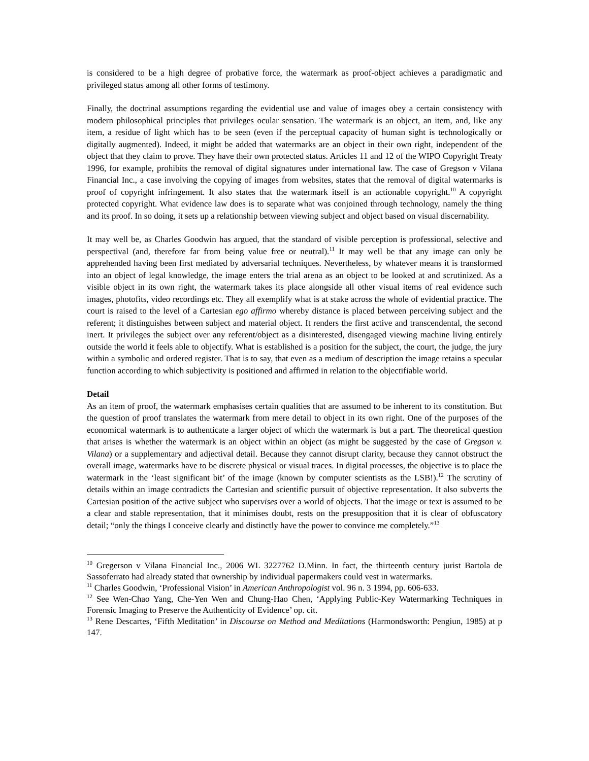is considered to be a high degree of probative force, the watermark as proof-object achieves a paradigmatic and privileged status among all other forms of testimony.
Finally, the doctrinal assumptions regarding the evidential use and value of images obey a certain consistency with modern philosophical principles that privileges ocular sensation. The watermark is an object, an item, and, like any item, a residue of light which has to be seen (even if the perceptual capacity of human sight is technologically or digitally augmented). Indeed, it might be added that watermarks are an object in their own right, independent of the object that they claim to prove. They have their own protected status. Articles 11 and 12 of the WIPO Copyright Treaty 1996, for example, prohibits the removal of digital signatures under international law. The case of Gregson v Vilana Financial Inc., a case involving the copying of images from websites, states that the removal of digital watermarks is proof of copyright infringement. It also states that the watermark itself is an actionable copyright.<sup>10</sup> A copyright protected copyright. What evidence law does is to separate what was conjoined through technology, namely the thing and its proof. In so doing, it sets up a relationship between viewing subject and object based on visual discernability.
It may well be, as Charles Goodwin has argued, that the standard of visible perception is professional, selective and perspectival (and, therefore far from being value free or neutral).<sup>11</sup> It may well be that any image can only be apprehended having been first mediated by adversarial techniques. Nevertheless, by whatever means it is transformed into an object of legal knowledge, the image enters the trial arena as an object to be looked at and scrutinized. As a visible object in its own right, the watermark takes its place alongside all other visual items of real evidence such images, photofits, video recordings etc. They all exemplify what is at stake across the whole of evidential practice. The court is raised to the level of a Cartesian ego affirmo whereby distance is placed between perceiving subject and the referent; it distinguishes between subject and material object. It renders the first active and transcendental, the second inert. It privileges the subject over any referent/object as a disinterested, disengaged viewing machine living entirely outside the world it feels able to objectify. What is established is a position for the subject, the court, the judge, the jury within a symbolic and ordered register. That is to say, that even as a medium of description the image retains a specular function according to which subjectivity is positioned and affirmed in relation to the objectifiable world.
Detail
As an item of proof, the watermark emphasises certain qualities that are assumed to be inherent to its constitution. But the question of proof translates the watermark from mere detail to object in its own right. One of the purposes of the economical watermark is to authenticate a larger object of which the watermark is but a part. The theoretical question that arises is whether the watermark is an object within an object (as might be suggested by the case of Gregson v. Vilana) or a supplementary and adjectival detail. Because they cannot disrupt clarity, because they cannot obstruct the overall image, watermarks have to be discrete physical or visual traces. In digital processes, the objective is to place the watermark in the ‘least significant bit’ of the image (known by computer scientists as the LSB!).<sup>12</sup> The scrutiny of details within an image contradicts the Cartesian and scientific pursuit of objective representation. It also subverts the Cartesian position of the active subject who supervises over a world of objects. That the image or text is assumed to be a clear and stable representation, that it minimises doubt, rests on the presupposition that it is clear of obfuscatory detail; “only the things I conceive clearly and distinctly have the power to convince me completely.”<sup>13</sup>
<sup>10</sup> Gregerson v Vilana Financial Inc., 2006 WL 3227762 D.Minn. In fact, the thirteenth century jurist Bartola de Sassoferrato had already stated that ownership by individual papermakers could vest in watermarks.
<sup>11</sup> Charles Goodwin, ‘Professional Vision’ in American Anthropologist vol. 96 n. 3 1994, pp. 606-633.
<sup>12</sup> See Wen-Chao Yang, Che-Yen Wen and Chung-Hao Chen, ‘Applying Public-Key Watermarking Techniques in Forensic Imaging to Preserve the Authenticity of Evidence’ op. cit.
<sup>13</sup> Rene Descartes, ‘Fifth Meditation’ in Discourse on Method and Meditations (Harmondsworth: Pengiun, 1985) at p 147.